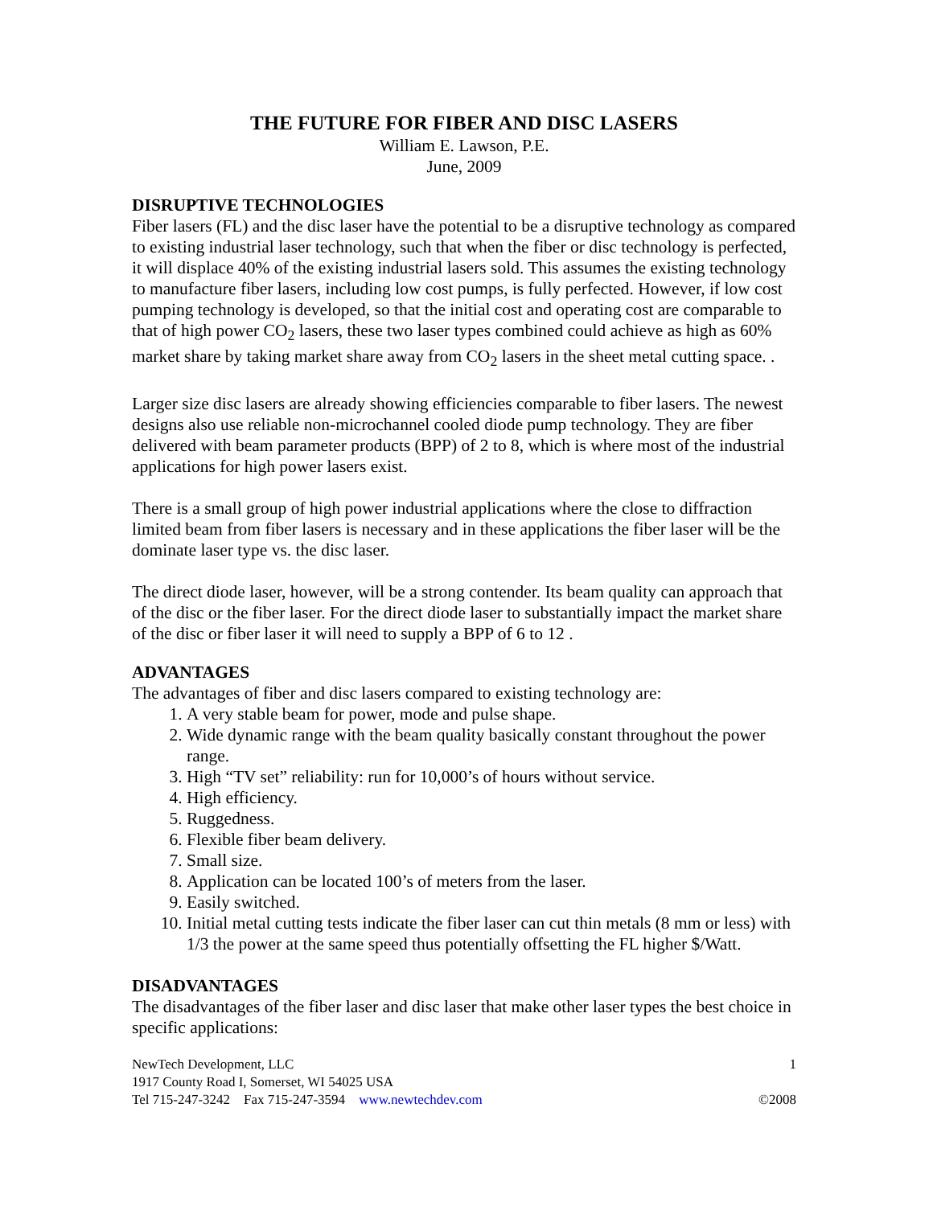THE FUTURE FOR FIBER AND DISC LASERS
William E. Lawson, P.E.
June, 2009
DISRUPTIVE TECHNOLOGIES
Fiber lasers (FL) and the disc laser have the potential to be a disruptive technology as compared to existing industrial laser technology, such that when the fiber or disc technology is perfected, it will displace 40% of the existing industrial lasers sold. This assumes the existing technology to manufacture fiber lasers, including low cost pumps, is fully perfected. However, if low cost pumping technology is developed, so that the initial cost and operating cost are comparable to that of high power CO<sub>2</sub> lasers, these two laser types combined could achieve as high as 60% market share by taking market share away from CO<sub>2</sub> lasers in the sheet metal cutting space. .
Larger size disc lasers are already showing efficiencies comparable to fiber lasers. The newest designs also use reliable non-microchannel cooled diode pump technology. They are fiber delivered with beam parameter products (BPP) of 2 to 8, which is where most of the industrial applications for high power lasers exist.
There is a small group of high power industrial applications where the close to diffraction limited beam from fiber lasers is necessary and in these applications the fiber laser will be the dominate laser type vs. the disc laser.
The direct diode laser, however, will be a strong contender. Its beam quality can approach that of the disc or the fiber laser. For the direct diode laser to substantially impact the market share of the disc or fiber laser it will need to supply a BPP of 6 to 12 .
ADVANTAGES
The advantages of fiber and disc lasers compared to existing technology are:
1. A very stable beam for power, mode and pulse shape.
2. Wide dynamic range with the beam quality basically constant throughout the power range.
3. High “TV set” reliability: run for 10,000’s of hours without service.
4. High efficiency.
5. Ruggedness.
6. Flexible fiber beam delivery.
7. Small size.
8. Application can be located 100’s of meters from the laser.
9. Easily switched.
10. Initial metal cutting tests indicate the fiber laser can cut thin metals (8 mm or less) with 1/3 the power at the same speed thus potentially offsetting the FL higher $/Watt.
DISADVANTAGES
The disadvantages of the fiber laser and disc laser that make other laser types the best choice in specific applications:
NewTech Development, LLC 1
1917 County Road I, Somerset, WI 54025 USA
Tel 715-247-3242 Fax 715-247-3594 www.newtechdev.com ©2008